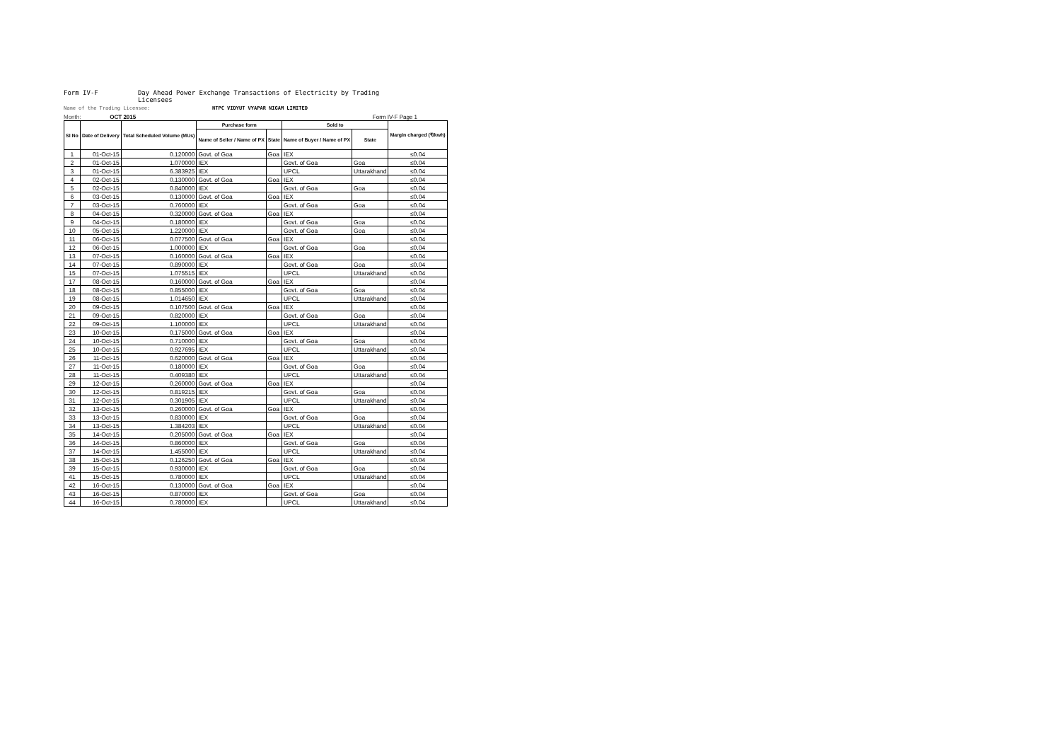Form IV-F Day Ahead Power Exchange Transactions of Electricity by Trading Licensees
Name of the Trading Licensee: NTPC VIDYUT VYAPAR NIGAM LIMITED
Month: OCT 2015 Form IV-F Page 1
| Sl No | Date of Delivery | Total Scheduled Volume (MUs) | Purchase form | | Sold to | | Margin charged (₹/kwh) |
| --- | --- | --- | --- | --- | --- | --- | --- |
| | | | Name of Seller / Name of PX | State | Name of Buyer / Name of PX | State | |
| 1 | 01-Oct-15 | 0.120000 | Govt. of Goa | Goa | IEX | | ≤0.04 |
| 2 | 01-Oct-15 | 1.070000 | IEX | | Govt. of Goa | Goa | ≤0.04 |
| 3 | 01-Oct-15 | 6.383925 | IEX | | UPCL | Uttarakhand | ≤0.04 |
| 4 | 02-Oct-15 | 0.130000 | Govt. of Goa | Goa | IEX | | ≤0.04 |
| 5 | 02-Oct-15 | 0.840000 | IEX | | Govt. of Goa | Goa | ≤0.04 |
| 6 | 03-Oct-15 | 0.130000 | Govt. of Goa | Goa | IEX | | ≤0.04 |
| 7 | 03-Oct-15 | 0.760000 | IEX | | Govt. of Goa | Goa | ≤0.04 |
| 8 | 04-Oct-15 | 0.320000 | Govt. of Goa | Goa | IEX | | ≤0.04 |
| 9 | 04-Oct-15 | 0.180000 | IEX | | Govt. of Goa | Goa | ≤0.04 |
| 10 | 05-Oct-15 | 1.220000 | IEX | | Govt. of Goa | Goa | ≤0.04 |
| 11 | 06-Oct-15 | 0.077500 | Govt. of Goa | Goa | IEX | | ≤0.04 |
| 12 | 06-Oct-15 | 1.000000 | IEX | | Govt. of Goa | Goa | ≤0.04 |
| 13 | 07-Oct-15 | 0.160000 | Govt. of Goa | Goa | IEX | | ≤0.04 |
| 14 | 07-Oct-15 | 0.890000 | IEX | | Govt. of Goa | Goa | ≤0.04 |
| 15 | 07-Oct-15 | 1.075515 | IEX | | UPCL | Uttarakhand | ≤0.04 |
| 17 | 08-Oct-15 | 0.160000 | Govt. of Goa | Goa | IEX | | ≤0.04 |
| 18 | 08-Oct-15 | 0.855000 | IEX | | Govt. of Goa | Goa | ≤0.04 |
| 19 | 08-Oct-15 | 1.014650 | IEX | | UPCL | Uttarakhand | ≤0.04 |
| 20 | 09-Oct-15 | 0.107500 | Govt. of Goa | Goa | IEX | | ≤0.04 |
| 21 | 09-Oct-15 | 0.820000 | IEX | | Govt. of Goa | Goa | ≤0.04 |
| 22 | 09-Oct-15 | 1.100000 | IEX | | UPCL | Uttarakhand | ≤0.04 |
| 23 | 10-Oct-15 | 0.175000 | Govt. of Goa | Goa | IEX | | ≤0.04 |
| 24 | 10-Oct-15 | 0.710000 | IEX | | Govt. of Goa | Goa | ≤0.04 |
| 25 | 10-Oct-15 | 0.927695 | IEX | | UPCL | Uttarakhand | ≤0.04 |
| 26 | 11-Oct-15 | 0.620000 | Govt. of Goa | Goa | IEX | | ≤0.04 |
| 27 | 11-Oct-15 | 0.180000 | IEX | | Govt. of Goa | Goa | ≤0.04 |
| 28 | 11-Oct-15 | 0.409380 | IEX | | UPCL | Uttarakhand | ≤0.04 |
| 29 | 12-Oct-15 | 0.260000 | Govt. of Goa | Goa | IEX | | ≤0.04 |
| 30 | 12-Oct-15 | 0.819215 | IEX | | Govt. of Goa | Goa | ≤0.04 |
| 31 | 12-Oct-15 | 0.301905 | IEX | | UPCL | Uttarakhand | ≤0.04 |
| 32 | 13-Oct-15 | 0.260000 | Govt. of Goa | Goa | IEX | | ≤0.04 |
| 33 | 13-Oct-15 | 0.830000 | IEX | | Govt. of Goa | Goa | ≤0.04 |
| 34 | 13-Oct-15 | 1.384203 | IEX | | UPCL | Uttarakhand | ≤0.04 |
| 35 | 14-Oct-15 | 0.205000 | Govt. of Goa | Goa | IEX | | ≤0.04 |
| 36 | 14-Oct-15 | 0.860000 | IEX | | Govt. of Goa | Goa | ≤0.04 |
| 37 | 14-Oct-15 | 1.455000 | IEX | | UPCL | Uttarakhand | ≤0.04 |
| 38 | 15-Oct-15 | 0.126250 | Govt. of Goa | Goa | IEX | | ≤0.04 |
| 39 | 15-Oct-15 | 0.930000 | IEX | | Govt. of Goa | Goa | ≤0.04 |
| 41 | 15-Oct-15 | 0.780000 | IEX | | UPCL | Uttarakhand | ≤0.04 |
| 42 | 16-Oct-15 | 0.130000 | Govt. of Goa | Goa | IEX | | ≤0.04 |
| 43 | 16-Oct-15 | 0.870000 | IEX | | Govt. of Goa | Goa | ≤0.04 |
| 44 | 16-Oct-15 | 0.780000 | IEX | | UPCL | Uttarakhand | ≤0.04 |